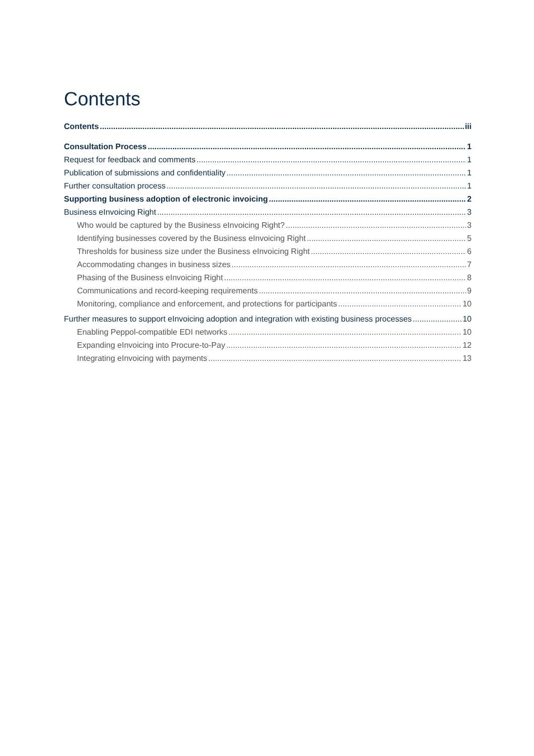Contents
Contents iii
Consultation Process 1
Request for feedback and comments 1
Publication of submissions and confidentiality 1
Further consultation process 1
Supporting business adoption of electronic invoicing 2
Business eInvoicing Right 3
Who would be captured by the Business eInvoicing Right? 3
Identifying businesses covered by the Business eInvoicing Right 5
Thresholds for business size under the Business eInvoicing Right 6
Accommodating changes in business sizes 7
Phasing of the Business eInvoicing Right 8
Communications and record-keeping requirements 9
Monitoring, compliance and enforcement, and protections for participants 10
Further measures to support eInvoicing adoption and integration with existing business processes 10
Enabling Peppol-compatible EDI networks 10
Expanding eInvoicing into Procure-to-Pay 12
Integrating eInvoicing with payments 13